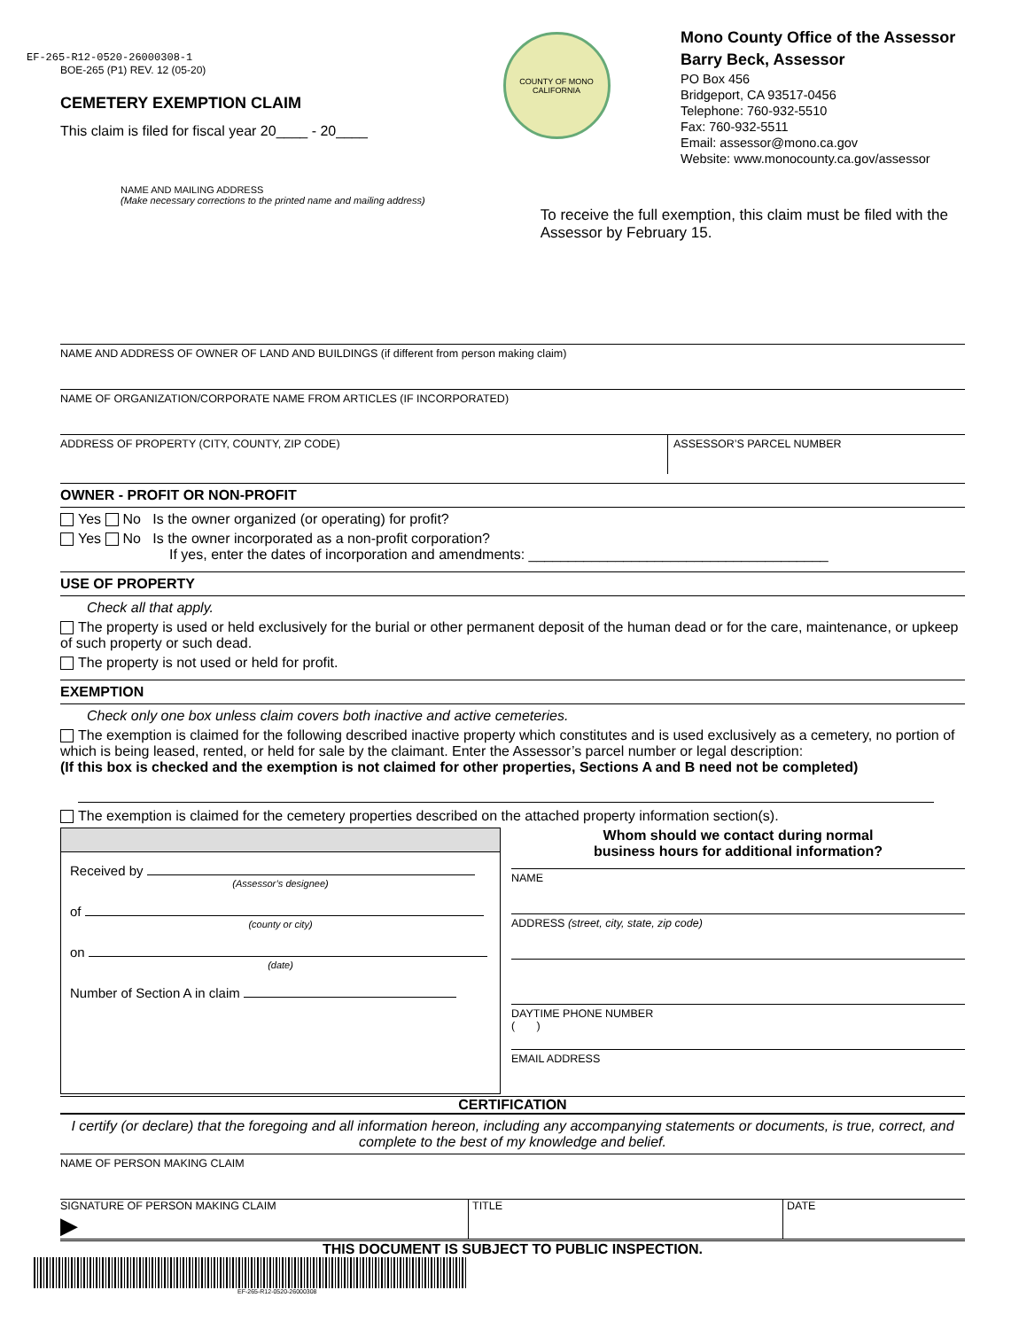EF-265-R12-0520-26000308-1
BOE-265 (P1) REV. 12 (05-20)
CEMETERY EXEMPTION CLAIM
This claim is filed for fiscal year 20____ - 20____
COUNTY OF MONO CALIFORNIA
Mono County Office of the Assessor
Barry Beck, Assessor
PO Box 456
Bridgeport, CA 93517-0456
Telephone: 760-932-5510
Fax: 760-932-5511
Email: assessor@mono.ca.gov
Website: www.monocounty.ca.gov/assessor
NAME AND MAILING ADDRESS
(Make necessary corrections to the printed name and mailing address)
To receive the full exemption, this claim must be filed with the Assessor by February 15.
NAME AND ADDRESS OF OWNER OF LAND AND BUILDINGS (if different from person making claim)
NAME OF ORGANIZATION/CORPORATE NAME FROM ARTICLES (IF INCORPORATED)
ADDRESS OF PROPERTY (CITY, COUNTY, ZIP CODE) ASSESSOR’S PARCEL NUMBER
OWNER - PROFIT OR NON-PROFIT
Yes No Is the owner organized (or operating) for profit?
Yes No Is the owner incorporated as a non-profit corporation?
If yes, enter the dates of incorporation and amendments: ______________________________________
USE OF PROPERTY
Check all that apply.
The property is used or held exclusively for the burial or other permanent deposit of the human dead or for the care, maintenance, or upkeep of such property or such dead.
The property is not used or held for profit.
EXEMPTION
Check only one box unless claim covers both inactive and active cemeteries.
The exemption is claimed for the following described inactive property which constitutes and is used exclusively as a cemetery, no portion of which is being leased, rented, or held for sale by the claimant. Enter the Assessor’s parcel number or legal description:
(If this box is checked and the exemption is not claimed for other properties, Sections A and B need not be completed)
The exemption is claimed for the cemetery properties described on the attached property information section(s).
Received by
(Assessor’s designee)
of
(county or city)
on
(date)
Number of Section A in claim
Whom should we contact during normal
business hours for additional information?
NAME
ADDRESS (street, city, state, zip code)
DAYTIME PHONE NUMBER
( )
EMAIL ADDRESS
CERTIFICATION
I certify (or declare) that the foregoing and all information hereon, including any accompanying statements or documents, is true, correct, and complete to the best of my knowledge and belief.
NAME OF PERSON MAKING CLAIM
SIGNATURE OF PERSON MAKING CLAIM
▶
TITLE DATE
THIS DOCUMENT IS SUBJECT TO PUBLIC INSPECTION.
EF-265-R12-0520-26000308